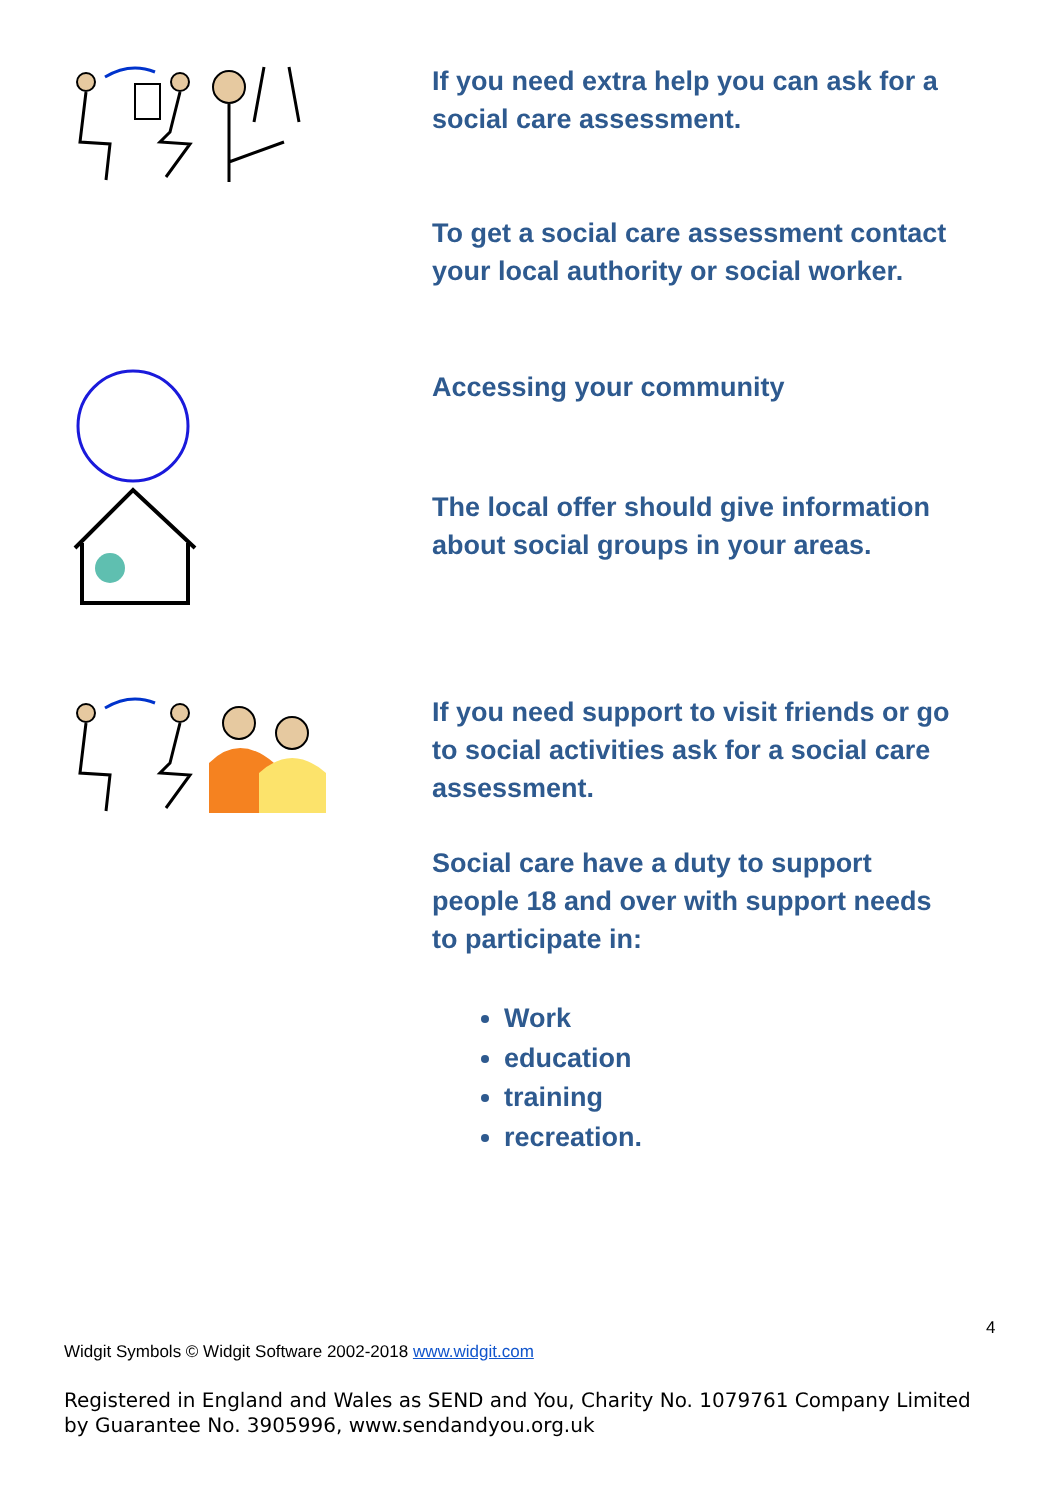If you need extra help you can ask for a social care assessment.
To get a social care assessment contact your local authority or social worker.
Accessing your community
The local offer should give information about social groups in your areas.
If you need support to visit friends or go to social activities ask for a social care assessment.
Social care have a duty to support people 18 and over with support needs to participate in:
Work
education
training
recreation.
4
Widgit Symbols © Widgit Software 2002-2018 www.widgit.com
Registered in England and Wales as SEND and You, Charity No. 1079761 Company Limited by Guarantee No. 3905996, www.sendandyou.org.uk